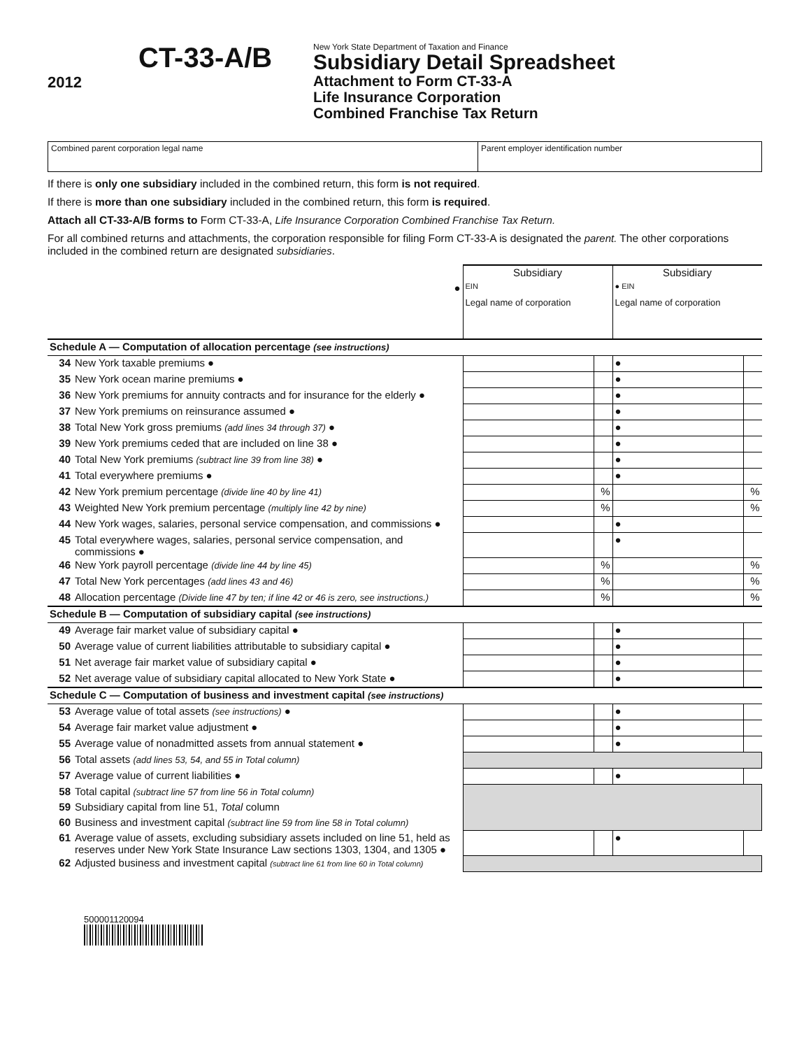2012
CT-33-A/B
New York State Department of Taxation and Finance
Subsidiary Detail Spreadsheet
Attachment to Form CT-33-A
Life Insurance Corporation
Combined Franchise Tax Return
Combined parent corporation legal name Parent employer identification number
If there is only one subsidiary included in the combined return, this form is not required.
If there is more than one subsidiary included in the combined return, this form is required.
Attach all CT-33-A/B forms to Form CT-33-A, Life Insurance Corporation Combined Franchise Tax Return.
For all combined returns and attachments, the corporation responsible for filing Form CT-33-A is designated the parent. The other corporations included in the combined return are designated subsidiaries.
| | | Subsidiary | | Subsidiary | |
| ● | | EIN | | ● EIN | |
| | | Legal name of corporation | | Legal name of corporation | |
| Schedule A — Computation of allocation percentage (see instructions) | | | | | |
| 34 | New York taxable premiums ● | | | ● | |
| 35 | New York ocean marine premiums ● | | | ● | |
| 36 | New York premiums for annuity contracts and for insurance for the elderly ● | | | ● | |
| 37 | New York premiums on reinsurance assumed ● | | | ● | |
| 38 | Total New York gross premiums (add lines 34 through 37) ● | | | ● | |
| 39 | New York premiums ceded that are included on line 38 ● | | | ● | |
| 40 | Total New York premiums (subtract line 39 from line 38) ● | | | ● | |
| 41 | Total everywhere premiums ● | | | ● | |
| 42 | New York premium percentage (divide line 40 by line 41) | | % | | % |
| 43 | Weighted New York premium percentage (multiply line 42 by nine) | | % | | % |
| 44 | New York wages, salaries, personal service compensation, and commissions ● | | | ● | |
| 45 | Total everywhere wages, salaries, personal service compensation, and commissions ● | | | ● | |
| 46 | New York payroll percentage (divide line 44 by line 45) | | % | | % |
| 47 | Total New York percentages (add lines 43 and 46) | | % | | % |
| 48 | Allocation percentage (Divide line 47 by ten; if line 42 or 46 is zero, see instructions.) | | % | | % |
| Schedule B — Computation of subsidiary capital (see instructions) | | | | | |
| 49 | Average fair market value of subsidiary capital ● | | | ● | |
| 50 | Average value of current liabilities attributable to subsidiary capital ● | | | ● | |
| 51 | Net average fair market value of subsidiary capital ● | | | ● | |
| 52 | Net average value of subsidiary capital allocated to New York State ● | | | ● | |
| Schedule C — Computation of business and investment capital (see instructions) | | | | | |
| 53 | Average value of total assets (see instructions) ● | | | ● | |
| 54 | Average fair market value adjustment ● | | | ● | |
| 55 | Average value of nonadmitted assets from annual statement ● | | | ● | |
| 56 | Total assets (add lines 53, 54, and 55 in Total column) | | | | |
| 57 | Average value of current liabilities ● | | | ● | |
| 58 | Total capital (subtract line 57 from line 56 in Total column) | | | | |
| 59 | Subsidiary capital from line 51, Total column | | | | |
| 60 | Business and investment capital (subtract line 59 from line 58 in Total column) | | | | |
| 61 | Average value of assets, excluding subsidiary assets included on line 51, held as reserves under New York State Insurance Law sections 1303, 1304, and 1305 ● | | | ● | |
| 62 | Adjusted business and investment capital (subtract line 61 from line 60 in Total column) | | | | |
500001120094